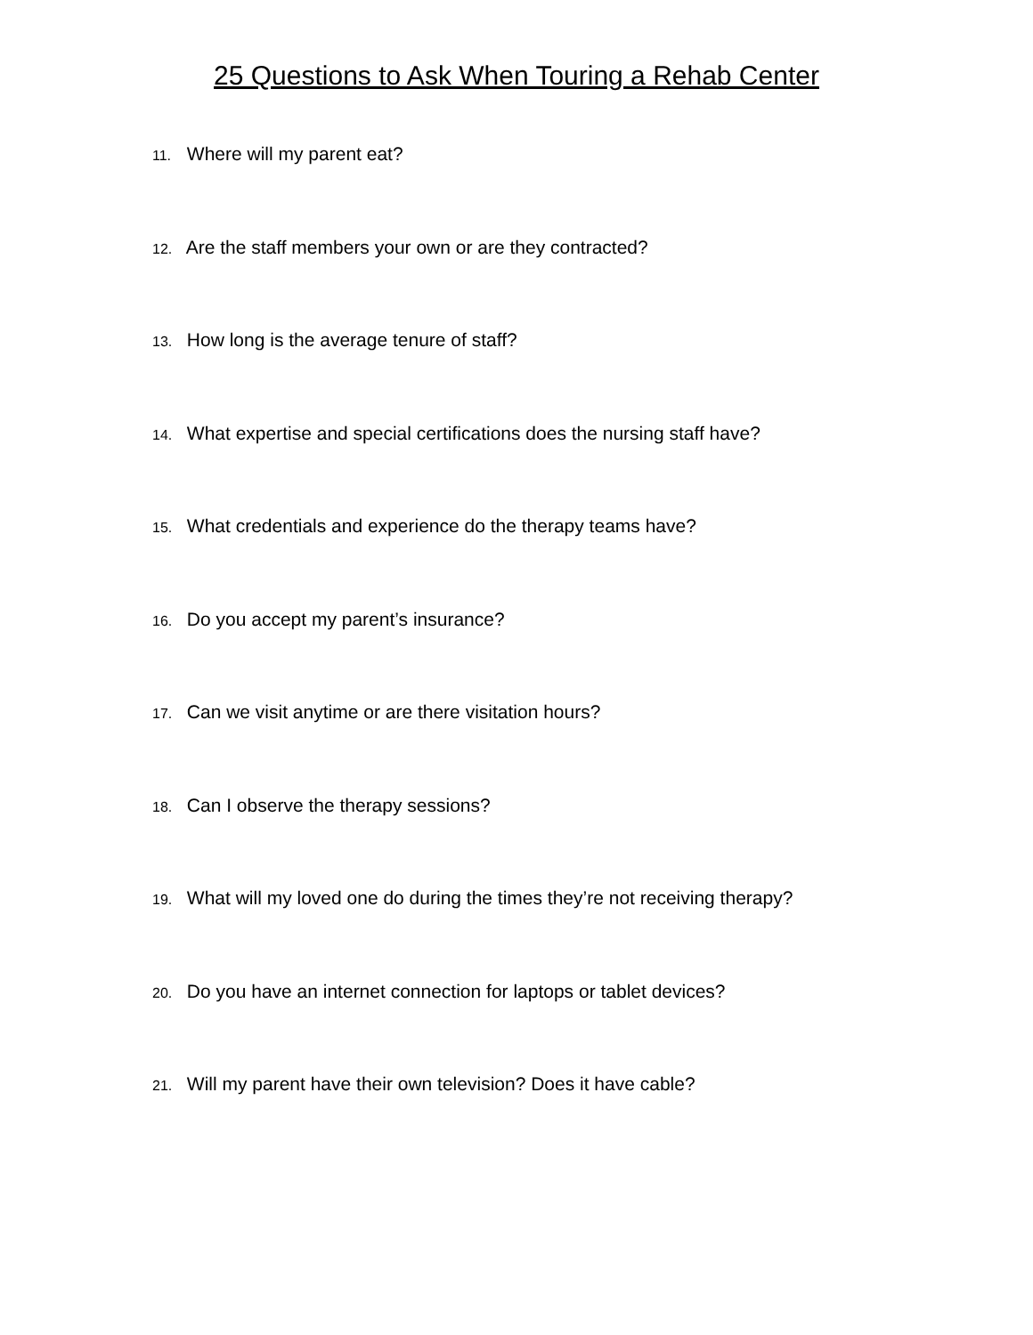25 Questions to Ask When Touring a Rehab Center
11. Where will my parent eat?
12. Are the staff members your own or are they contracted?
13. How long is the average tenure of staff?
14. What expertise and special certifications does the nursing staff have?
15. What credentials and experience do the therapy teams have?
16. Do you accept my parent’s insurance?
17. Can we visit anytime or are there visitation hours?
18. Can I observe the therapy sessions?
19. What will my loved one do during the times they’re not receiving therapy?
20. Do you have an internet connection for laptops or tablet devices?
21. Will my parent have their own television? Does it have cable?